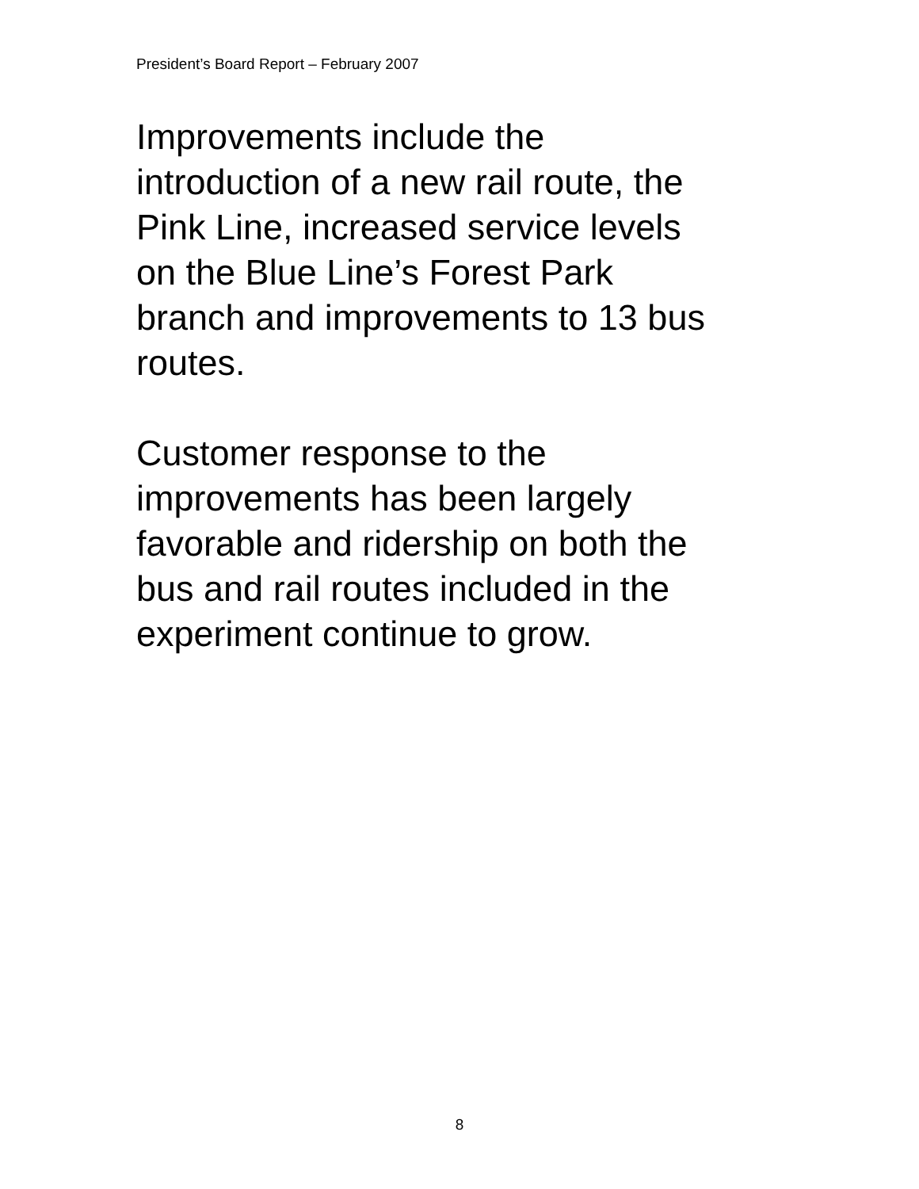President’s Board Report – February 2007
Improvements include the
introduction of a new rail route, the
Pink Line, increased service levels
on the Blue Line’s Forest Park
branch and improvements to 13 bus
routes.
Customer response to the
improvements has been largely
favorable and ridership on both the
bus and rail routes included in the
experiment continue to grow.
8